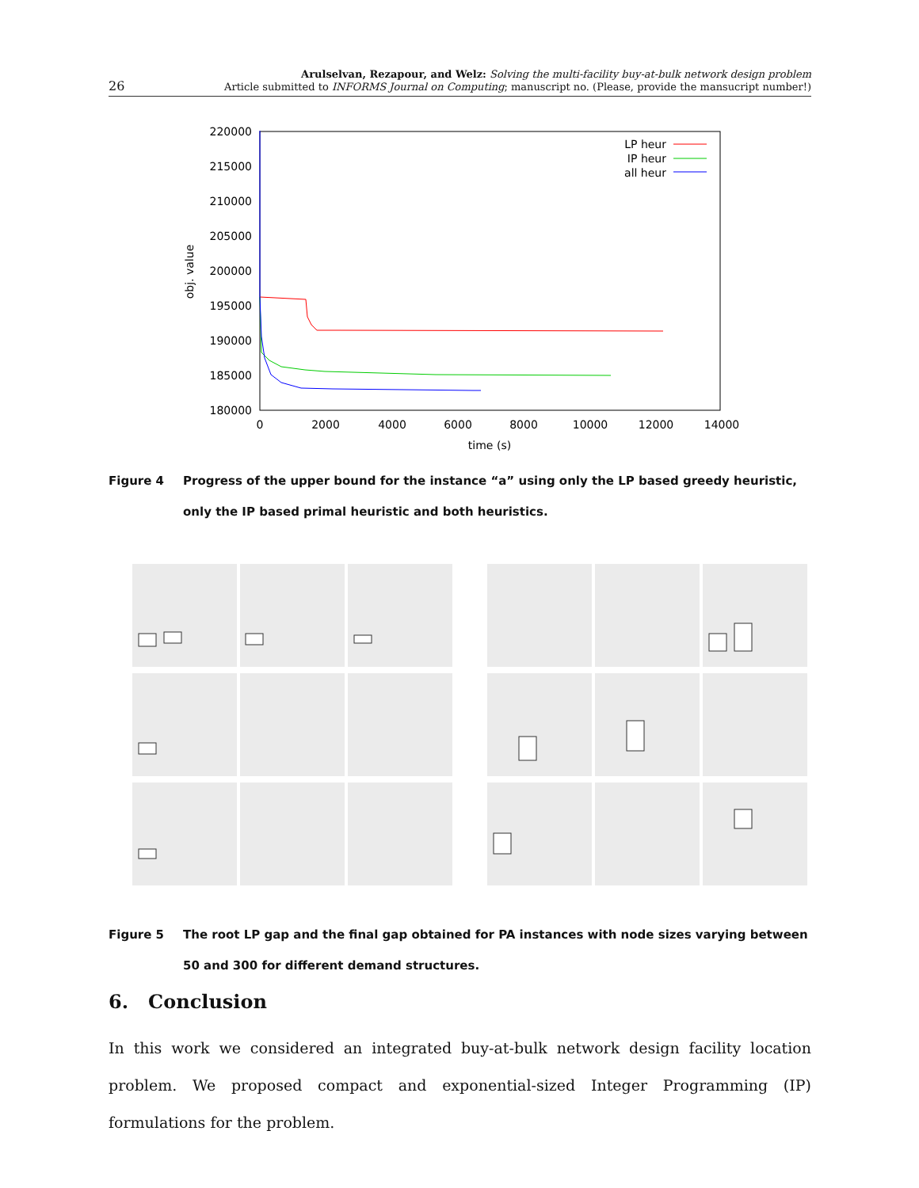26
Arulselvan, Rezapour, and Welz: Solving the multi-facility buy-at-bulk network design problem
Article submitted to INFORMS Journal on Computing; manuscript no. (Please, provide the mansucript number!)
220000
215000
210000
205000
200000
195000
190000
185000
180000
0
2000
4000
6000
8000
10000
12000
14000
time (s)
obj. value
LP heur
IP heur
all heur
Figure 4 Progress of the upper bound for the instance “a” using only the LP based greedy heuristic, only the IP based primal heuristic and both heuristics.
Figure 5 The root LP gap and the final gap obtained for PA instances with node sizes varying between 50 and 300 for different demand structures.
6. Conclusion
In this work we considered an integrated buy-at-bulk network design facility location problem. We proposed compact and exponential-sized Integer Programming (IP) formulations for the problem.